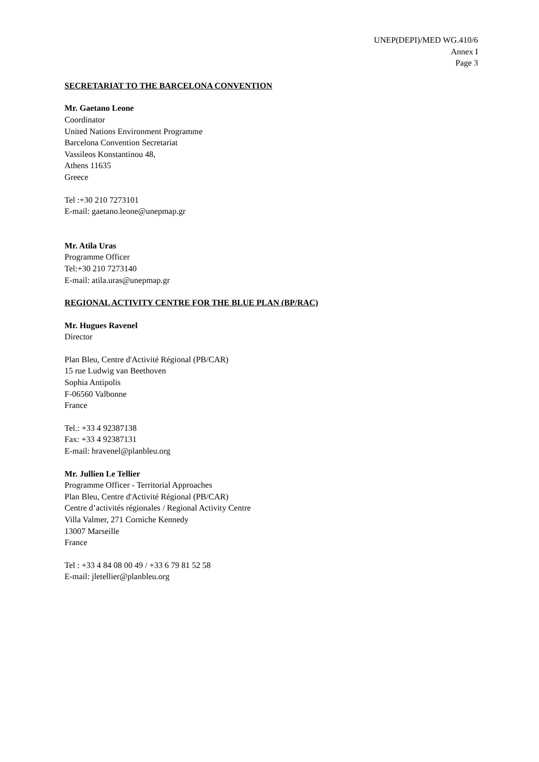UNEP(DEPI)/MED WG.410/6
Annex I
Page 3
SECRETARIAT TO THE BARCELONA CONVENTION
Mr. Gaetano Leone
Coordinator
United Nations Environment Programme
Barcelona Convention Secretariat
Vassileos Konstantinou 48,
Athens 11635
Greece
Tel :+30 210 7273101
E-mail: gaetano.leone@unepmap.gr
Mr. Atila Uras
Programme Officer
Tel:+30 210 7273140
E-mail: atila.uras@unepmap.gr
REGIONAL ACTIVITY CENTRE FOR THE BLUE PLAN (BP/RAC)
Mr. Hugues Ravenel
Director
Plan Bleu, Centre d'Activité Régional (PB/CAR)
15 rue Ludwig van Beethoven
Sophia Antipolis
F-06560 Valbonne
France
Tel.: +33 4 92387138
Fax: +33 4 92387131
E-mail: hravenel@planbleu.org
Mr. Jullien Le Tellier
Programme Officer - Territorial Approaches
Plan Bleu, Centre d'Activité Régional (PB/CAR)
Centre d’activités régionales / Regional Activity Centre
Villa Valmer, 271 Corniche Kennedy
13007 Marseille
France
Tel : +33 4 84 08 00 49 / +33 6 79 81 52 58
E-mail: jletellier@planbleu.org